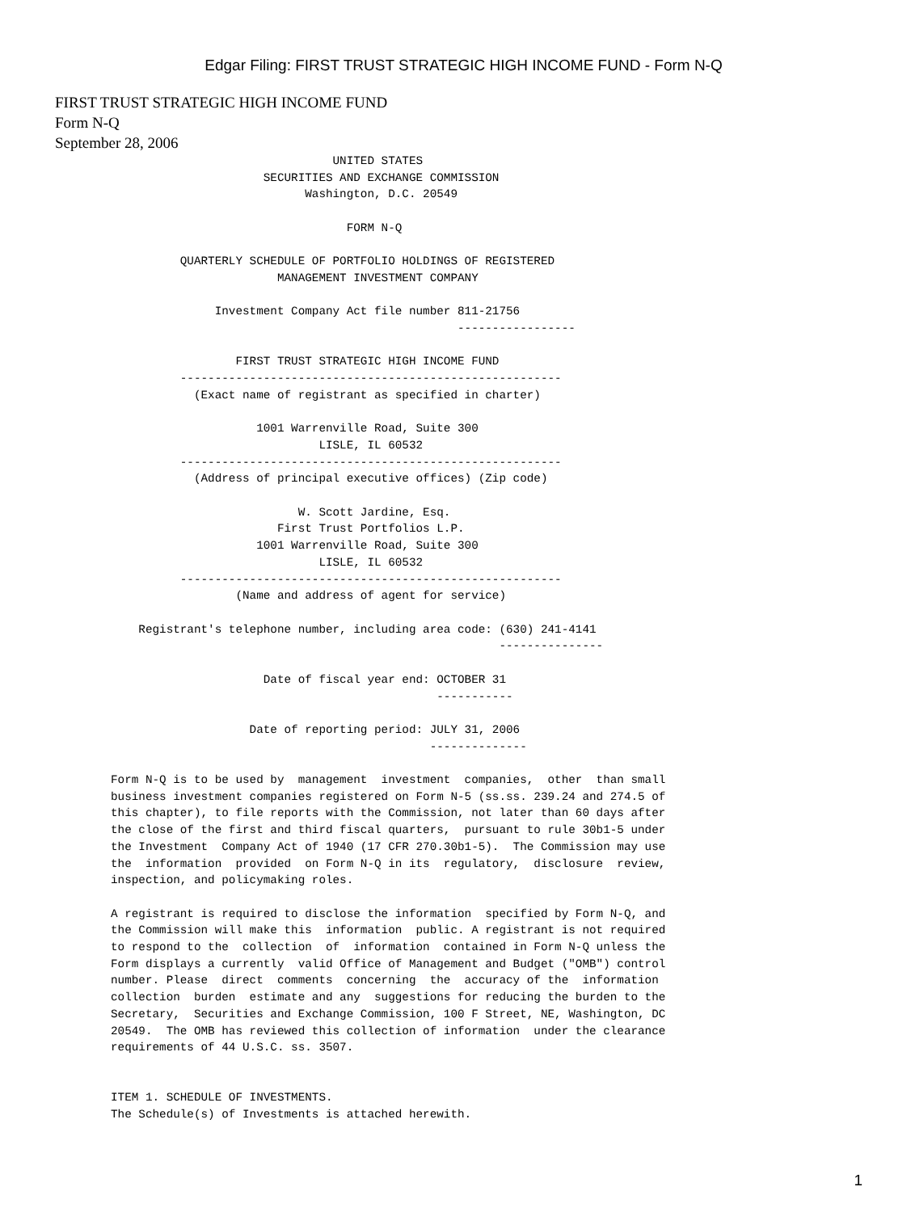Edgar Filing: FIRST TRUST STRATEGIC HIGH INCOME FUND - Form N-Q
FIRST TRUST STRATEGIC HIGH INCOME FUND
Form N-Q
September 28, 2006
                                UNITED STATES
                      SECURITIES AND EXCHANGE COMMISSION
                            Washington, D.C. 20549

                                  FORM N-Q

          QUARTERLY SCHEDULE OF PORTFOLIO HOLDINGS OF REGISTERED
                        MANAGEMENT INVESTMENT COMPANY

               Investment Company Act file number 811-21756
                                                  -----------------

                  FIRST TRUST STRATEGIC HIGH INCOME FUND
          -------------------------------------------------------
            (Exact name of registrant as specified in charter)

                     1001 Warrenville Road, Suite 300
                              LISLE, IL 60532
          -------------------------------------------------------
            (Address of principal executive offices) (Zip code)

                           W. Scott Jardine, Esq.
                        First Trust Portfolios L.P.
                     1001 Warrenville Road, Suite 300
                              LISLE, IL 60532
          -------------------------------------------------------
                  (Name and address of agent for service)

    Registrant's telephone number, including area code: (630) 241-4141
                                                        ---------------

                      Date of fiscal year end: OCTOBER 31
                                               -----------

                    Date of reporting period: JULY 31, 2006
                                              --------------

Form N-Q is to be used by  management  investment  companies,  other  than small
business investment companies registered on Form N-5 (ss.ss. 239.24 and 274.5 of
this chapter), to file reports with the Commission, not later than 60 days after
the close of the first and third fiscal quarters,  pursuant to rule 30b1-5 under
the Investment  Company Act of 1940 (17 CFR 270.30b1-5).  The Commission may use
the  information  provided  on Form N-Q in its  regulatory,  disclosure  review,
inspection, and policymaking roles.

A registrant is required to disclose the information  specified by Form N-Q, and
the Commission will make this  information  public. A registrant is not required
to respond to the  collection  of  information  contained in Form N-Q unless the
Form displays a currently  valid Office of Management and Budget ("OMB") control
number. Please  direct  comments  concerning  the  accuracy of the  information
collection  burden  estimate and any  suggestions for reducing the burden to the
Secretary,  Securities and Exchange Commission, 100 F Street, NE, Washington, DC
20549.  The OMB has reviewed this collection of information  under the clearance
requirements of 44 U.S.C. ss. 3507.


ITEM 1. SCHEDULE OF INVESTMENTS.
The Schedule(s) of Investments is attached herewith.
1